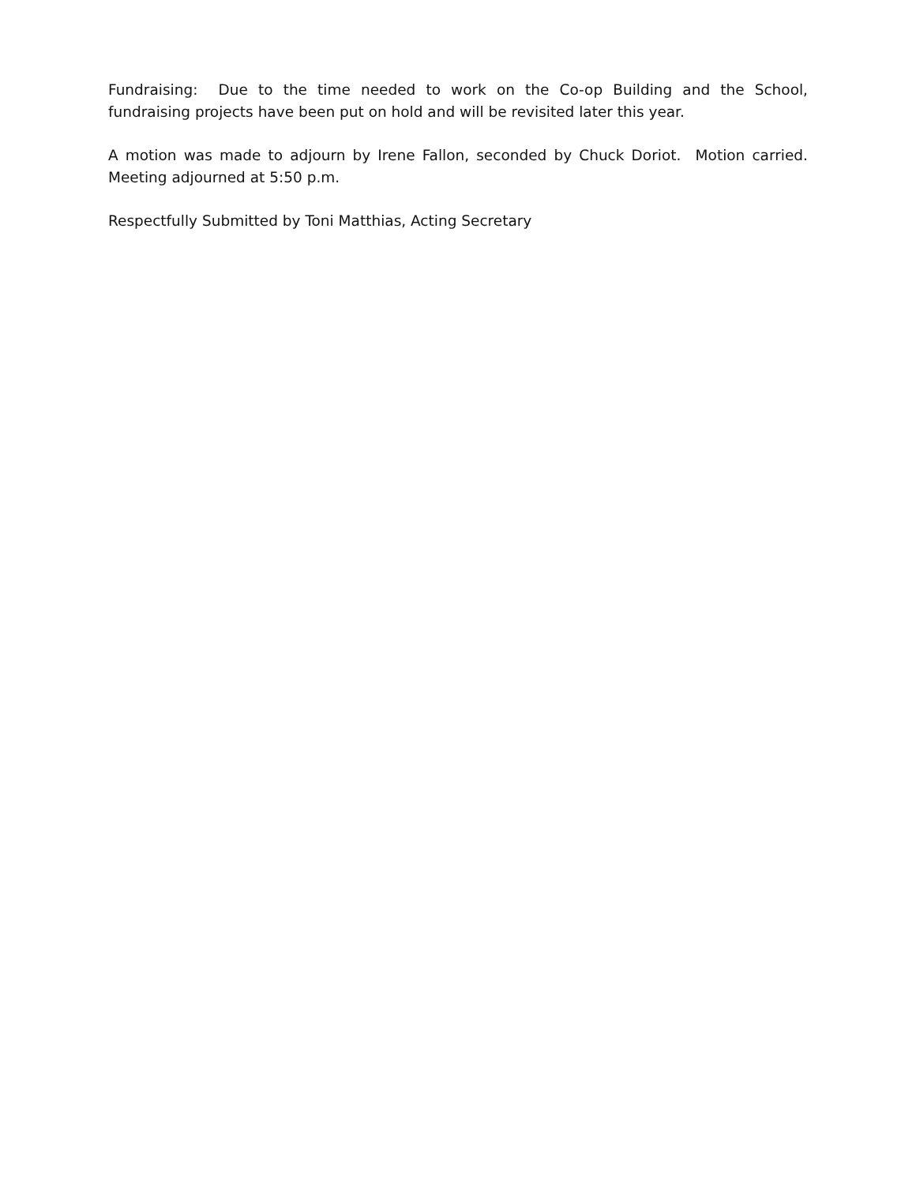Fundraising: Due to the time needed to work on the Co-op Building and the School, fundraising projects have been put on hold and will be revisited later this year.
A motion was made to adjourn by Irene Fallon, seconded by Chuck Doriot. Motion carried. Meeting adjourned at 5:50 p.m.
Respectfully Submitted by Toni Matthias, Acting Secretary